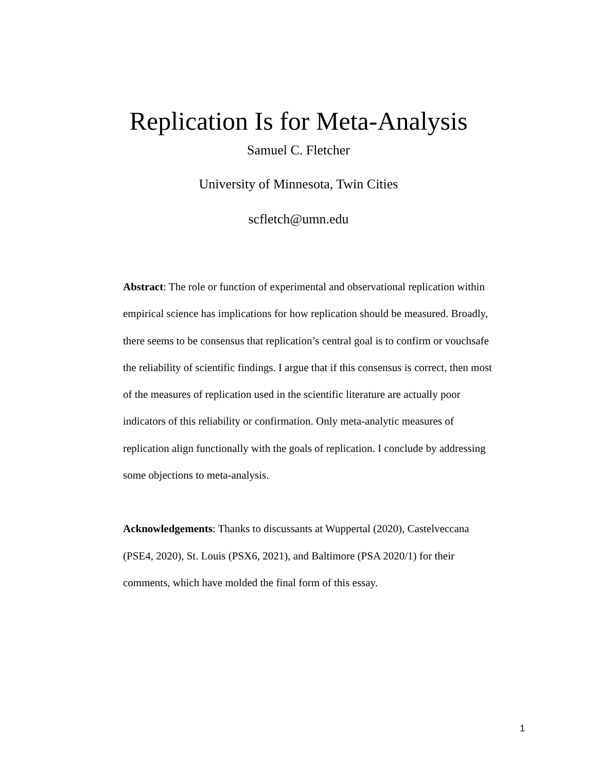Replication Is for Meta-Analysis
Samuel C. Fletcher
University of Minnesota, Twin Cities
scfletch@umn.edu
Abstract: The role or function of experimental and observational replication within empirical science has implications for how replication should be measured. Broadly, there seems to be consensus that replication’s central goal is to confirm or vouchsafe the reliability of scientific findings. I argue that if this consensus is correct, then most of the measures of replication used in the scientific literature are actually poor indicators of this reliability or confirmation. Only meta-analytic measures of replication align functionally with the goals of replication. I conclude by addressing some objections to meta-analysis.
Acknowledgements: Thanks to discussants at Wuppertal (2020), Castelveccana (PSE4, 2020), St. Louis (PSX6, 2021), and Baltimore (PSA 2020/1) for their comments, which have molded the final form of this essay.
1